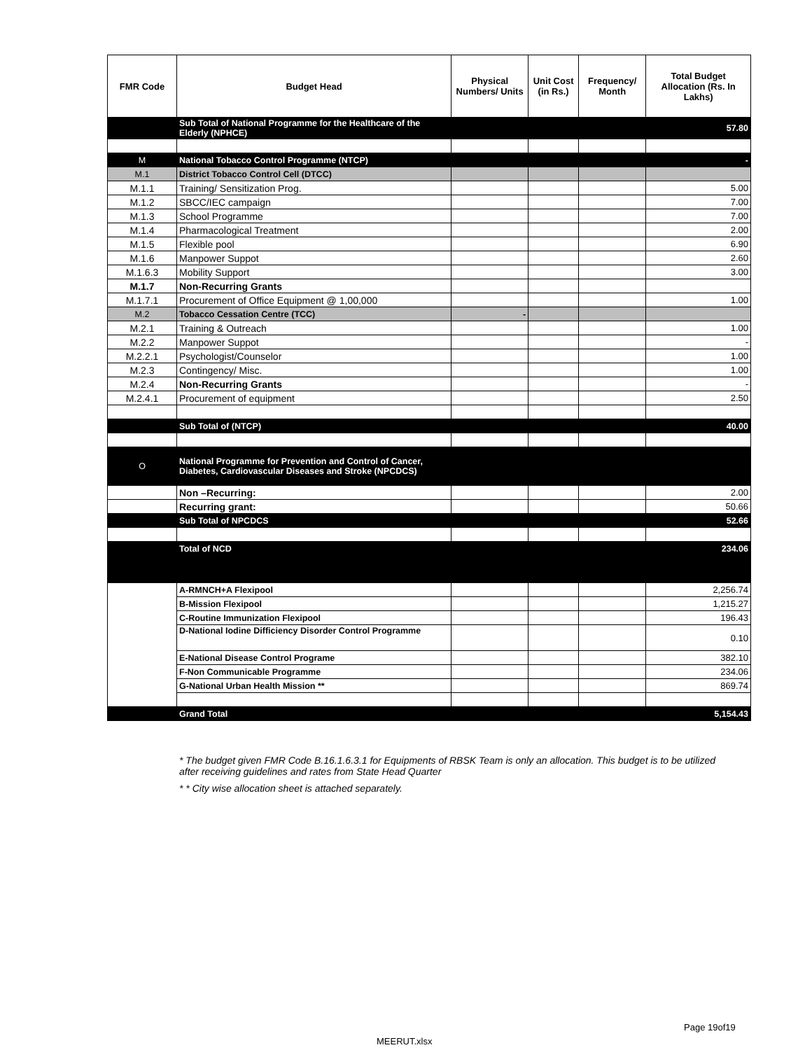| FMR Code | Budget Head | Physical Numbers/ Units | Unit Cost (in Rs.) | Frequency/ Month | Total Budget Allocation (Rs. In Lakhs) |
| --- | --- | --- | --- | --- | --- |
| | Sub Total of National Programme for the Healthcare of the Elderly (NPHCE) | | | | 57.80 |
| M | National Tobacco Control Programme (NTCP) | | | | - |
| M.1 | District Tobacco Control Cell (DTCC) | | | | |
| M.1.1 | Training/ Sensitization Prog. | | | | 5.00 |
| M.1.2 | SBCC/IEC campaign | | | | 7.00 |
| M.1.3 | School Programme | | | | 7.00 |
| M.1.4 | Pharmacological Treatment | | | | 2.00 |
| M.1.5 | Flexible pool | | | | 6.90 |
| M.1.6 | Manpower Suppot | | | | 2.60 |
| M.1.6.3 | Mobility Support | | | | 3.00 |
| M.1.7 | Non-Recurring Grants | | | | |
| M.1.7.1 | Procurement of Office Equipment @ 1,00,000 | | | | 1.00 |
| M.2 | Tobacco Cessation Centre (TCC) | - | | | |
| M.2.1 | Training & Outreach | | | | 1.00 |
| M.2.2 | Manpower Suppot | | | | - |
| M.2.2.1 | Psychologist/Counselor | | | | 1.00 |
| M.2.3 | Contingency/ Misc. | | | | 1.00 |
| M.2.4 | Non-Recurring Grants | | | | - |
| M.2.4.1 | Procurement of equipment | | | | 2.50 |
| | Sub Total of (NTCP) | | | | 40.00 |
| O | National Programme for Prevention and Control of Cancer, Diabetes, Cardiovascular Diseases and Stroke (NPCDCS) | | | | |
| | Non –Recurring: | | | | 2.00 |
| | Recurring grant: | | | | 50.66 |
| | Sub Total of NPCDCS | | | | 52.66 |
| | Total of NCD | | | | 234.06 |
| | A-RMNCH+A Flexipool | | | | 2,256.74 |
| | B-Mission Flexipool | | | | 1,215.27 |
| | C-Routine Immunization Flexipool | | | | 196.43 |
| | D-National Iodine Difficiency Disorder Control Programme | | | | 0.10 |
| | E-National Disease Control Programe | | | | 382.10 |
| | F-Non Communicable Programme | | | | 234.06 |
| | G-National Urban Health Mission ** | | | | 869.74 |
| | Grand Total | | | | 5,154.43 |
* The budget given FMR Code B.16.1.6.3.1 for Equipments of RBSK Team is only an allocation. This budget is to be utilized after receiving guidelines and rates from State Head Quarter
* * City wise allocation sheet is attached separately.
Page 19of19
MEERUT.xlsx